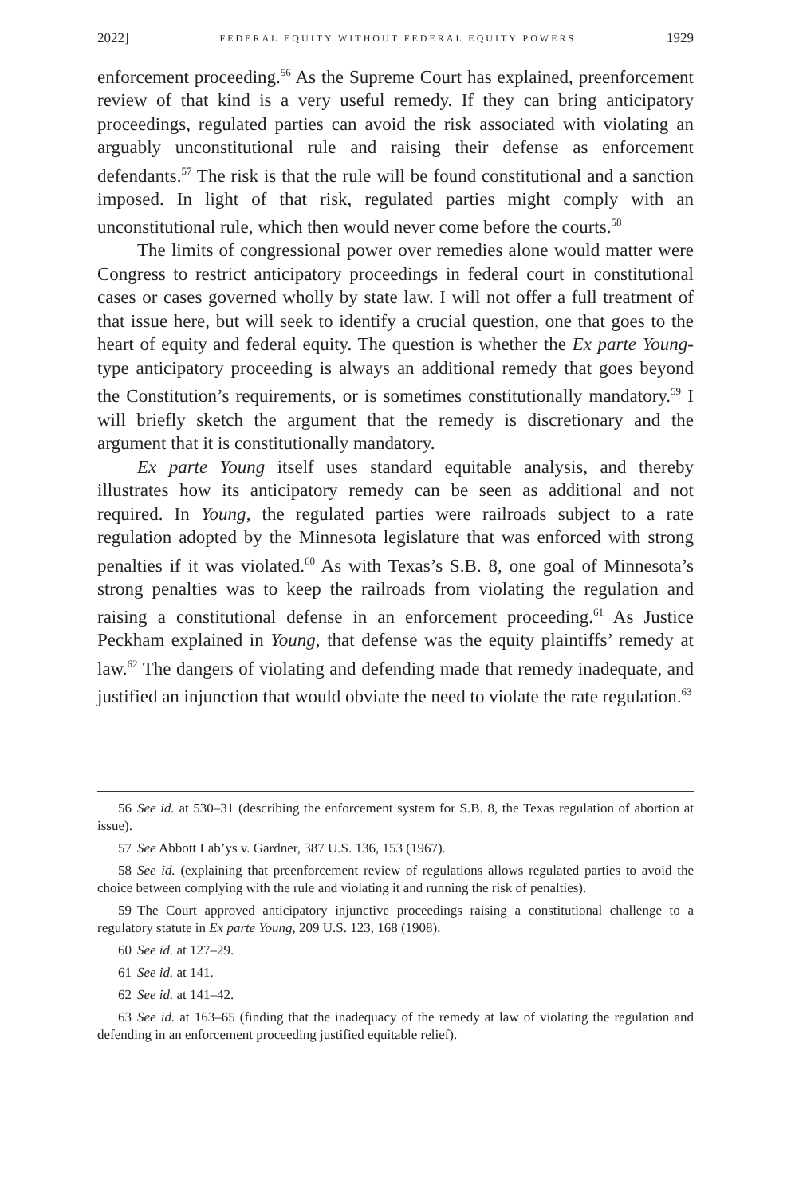2022] FEDERAL EQUITY WITHOUT FEDERAL EQUITY POWERS 1929
enforcement proceeding.<sup>56</sup> As the Supreme Court has explained, preenforcement review of that kind is a very useful remedy. If they can bring anticipatory proceedings, regulated parties can avoid the risk associated with violating an arguably unconstitutional rule and raising their defense as enforcement defendants.<sup>57</sup> The risk is that the rule will be found constitutional and a sanction imposed. In light of that risk, regulated parties might comply with an unconstitutional rule, which then would never come before the courts.<sup>58</sup>
The limits of congressional power over remedies alone would matter were Congress to restrict anticipatory proceedings in federal court in constitutional cases or cases governed wholly by state law. I will not offer a full treatment of that issue here, but will seek to identify a crucial question, one that goes to the heart of equity and federal equity. The question is whether the Ex parte Young-type anticipatory proceeding is always an additional remedy that goes beyond the Constitution’s requirements, or is sometimes constitutionally mandatory.<sup>59</sup> I will briefly sketch the argument that the remedy is discretionary and the argument that it is constitutionally mandatory.
Ex parte Young itself uses standard equitable analysis, and thereby illustrates how its anticipatory remedy can be seen as additional and not required. In Young, the regulated parties were railroads subject to a rate regulation adopted by the Minnesota legislature that was enforced with strong penalties if it was violated.<sup>60</sup> As with Texas’s S.B. 8, one goal of Minnesota’s strong penalties was to keep the railroads from violating the regulation and raising a constitutional defense in an enforcement proceeding.<sup>61</sup> As Justice Peckham explained in Young, that defense was the equity plaintiffs’ remedy at law.<sup>62</sup> The dangers of violating and defending made that remedy inadequate, and justified an injunction that would obviate the need to violate the rate regulation.<sup>63</sup>
56 See id. at 530–31 (describing the enforcement system for S.B. 8, the Texas regulation of abortion at issue).
57 See Abbott Lab’ys v. Gardner, 387 U.S. 136, 153 (1967).
58 See id. (explaining that preenforcement review of regulations allows regulated parties to avoid the choice between complying with the rule and violating it and running the risk of penalties).
59 The Court approved anticipatory injunctive proceedings raising a constitutional challenge to a regulatory statute in Ex parte Young, 209 U.S. 123, 168 (1908).
60 See id. at 127–29.
61 See id. at 141.
62 See id. at 141–42.
63 See id. at 163–65 (finding that the inadequacy of the remedy at law of violating the regulation and defending in an enforcement proceeding justified equitable relief).